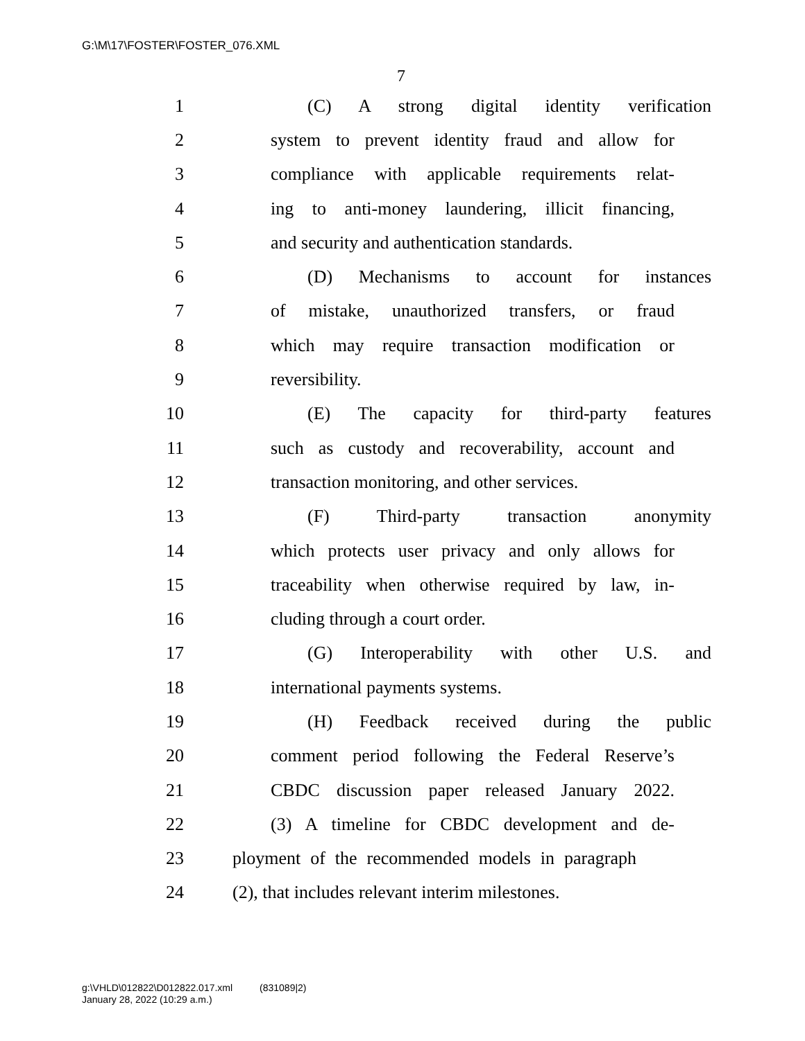G:\M\17\FOSTER\FOSTER_076.XML
7
1 (C) A strong digital identity verification
2 system to prevent identity fraud and allow for
3 compliance with applicable requirements relat-
4 ing to anti-money laundering, illicit financing,
5 and security and authentication standards.
6 (D) Mechanisms to account for instances
7 of mistake, unauthorized transfers, or fraud
8 which may require transaction modification or
9 reversibility.
10 (E) The capacity for third-party features
11 such as custody and recoverability, account and
12 transaction monitoring, and other services.
13 (F) Third-party transaction anonymity
14 which protects user privacy and only allows for
15 traceability when otherwise required by law, in-
16 cluding through a court order.
17 (G) Interoperability with other U.S. and
18 international payments systems.
19 (H) Feedback received during the public
20 comment period following the Federal Reserve’s
21 CBDC discussion paper released January 2022.
22 (3) A timeline for CBDC development and de-
23 ployment of the recommended models in paragraph
24 (2), that includes relevant interim milestones.
g:\VHLD\012822\D012822.017.xml (831089|2)
January 28, 2022 (10:29 a.m.)